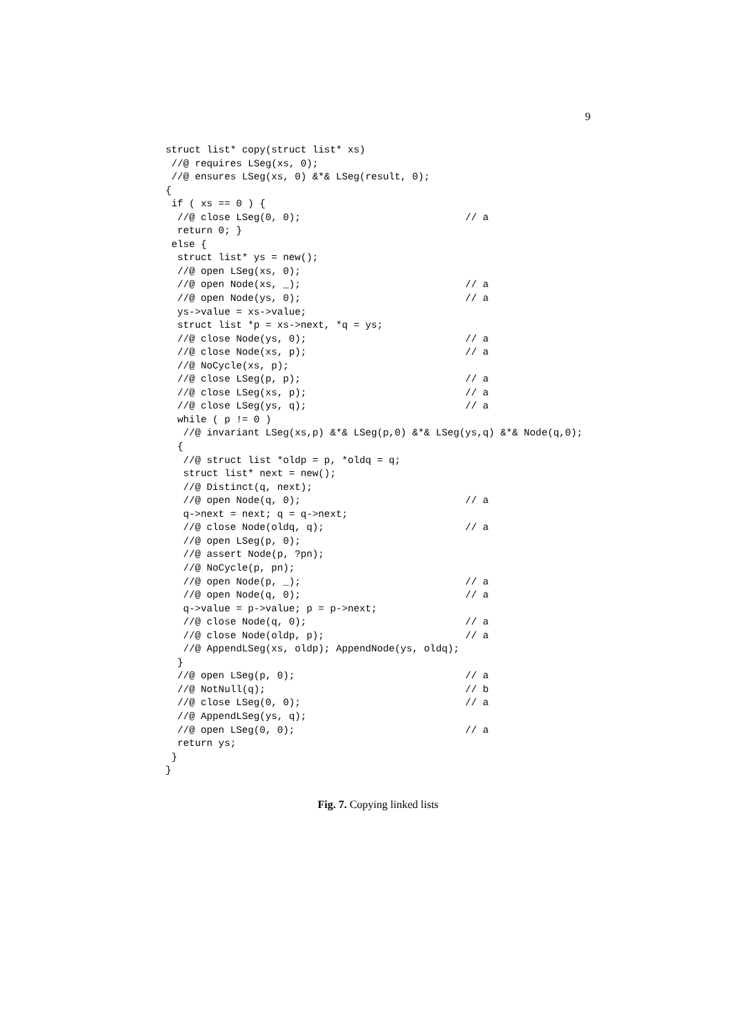9
struct list* copy(struct list* xs)
 //@ requires LSeg(xs, 0);
 //@ ensures LSeg(xs, 0) &*& LSeg(result, 0);
{
 if ( xs == 0 ) {
  //@ close LSeg(0, 0);                            // a
  return 0; }
 else {
  struct list* ys = new();
  //@ open LSeg(xs, 0);
  //@ open Node(xs, _);                            // a
  //@ open Node(ys, 0);                            // a
  ys->value = xs->value;
  struct list *p = xs->next, *q = ys;
  //@ close Node(ys, 0);                           // a
  //@ close Node(xs, p);                           // a
  //@ NoCycle(xs, p);
  //@ close LSeg(p, p);                            // a
  //@ close LSeg(xs, p);                           // a
  //@ close LSeg(ys, q);                           // a
  while ( p != 0 )
   //@ invariant LSeg(xs,p) &*& LSeg(p,0) &*& LSeg(ys,q) &*& Node(q,0);
  {
   //@ struct list *oldp = p, *oldq = q;
   struct list* next = new();
   //@ Distinct(q, next);
   //@ open Node(q, 0);                            // a
   q->next = next; q = q->next;
   //@ close Node(oldq, q);                        // a
   //@ open LSeg(p, 0);
   //@ assert Node(p, ?pn);
   //@ NoCycle(p, pn);
   //@ open Node(p, _);                            // a
   //@ open Node(q, 0);                            // a
   q->value = p->value; p = p->next;
   //@ close Node(q, 0);                           // a
   //@ close Node(oldp, p);                        // a
   //@ AppendLSeg(xs, oldp); AppendNode(ys, oldq);
  }
  //@ open LSeg(p, 0);                             // a
  //@ NotNull(q);                                  // b
  //@ close LSeg(0, 0);                            // a
  //@ AppendLSeg(ys, q);
  //@ open LSeg(0, 0);                             // a
  return ys;
 }
}
Fig. 7. Copying linked lists